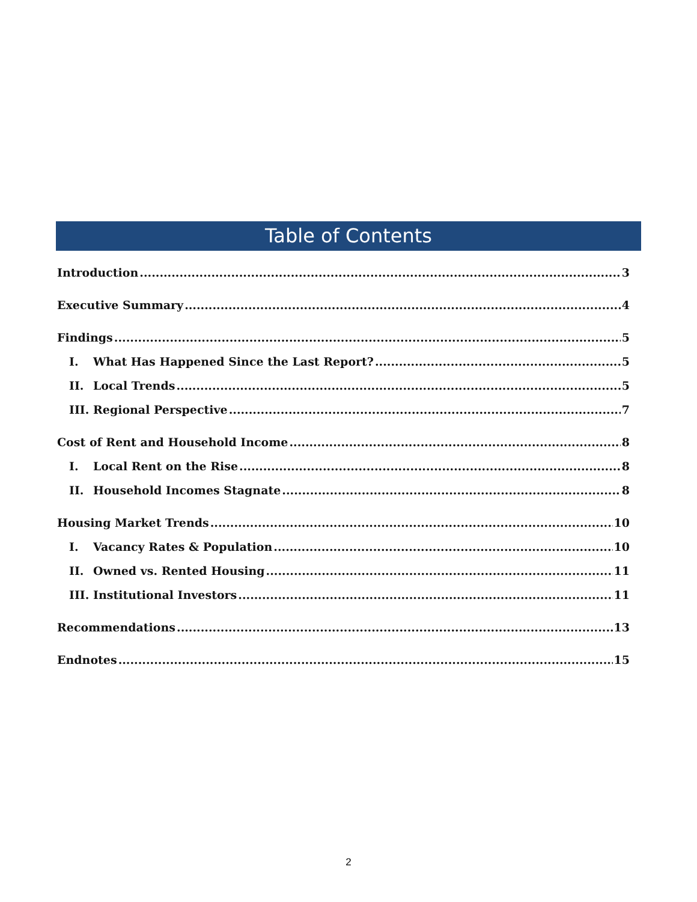Table of Contents
Introduction 3
Executive Summary 4
Findings 5
I. What Has Happened Since the Last Report? 5
II. Local Trends 5
III. Regional Perspective 7
Cost of Rent and Household Income 8
I. Local Rent on the Rise 8
II. Household Incomes Stagnate 8
Housing Market Trends 10
I. Vacancy Rates & Population 10
II. Owned vs. Rented Housing 11
III. Institutional Investors 11
Recommendations 13
Endnotes 15
2